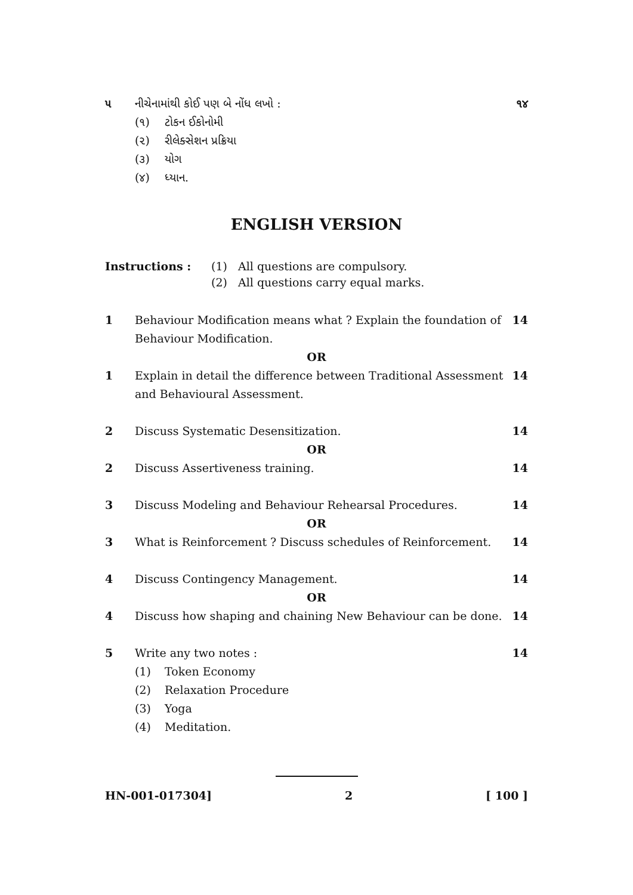૫ નીચેનામાંથી કોઈ પણ બે નોંધ લખો : ૧૪
(૧) ટોકન ઈકોનોમી
(૨) રીલેક્સેશન પ્રક્રિયા
(૩) યોગ
(૪) ધ્યાન.
ENGLISH VERSION
Instructions : (1) All questions are compulsory.
(2) All questions carry equal marks.
1 Behaviour Modification means what ? Explain the foundation of Behaviour Modification. 14
OR
1 Explain in detail the difference between Traditional Assessment and Behavioural Assessment. 14
2 Discuss Systematic Desensitization. 14
OR
2 Discuss Assertiveness training. 14
3 Discuss Modeling and Behaviour Rehearsal Procedures. 14
OR
3 What is Reinforcement ? Discuss schedules of Reinforcement. 14
4 Discuss Contingency Management. 14
OR
4 Discuss how shaping and chaining New Behaviour can be done. 14
5 Write any two notes : 14
(1) Token Economy
(2) Relaxation Procedure
(3) Yoga
(4) Meditation.
HN-001-017304] 2 [ 100 ]